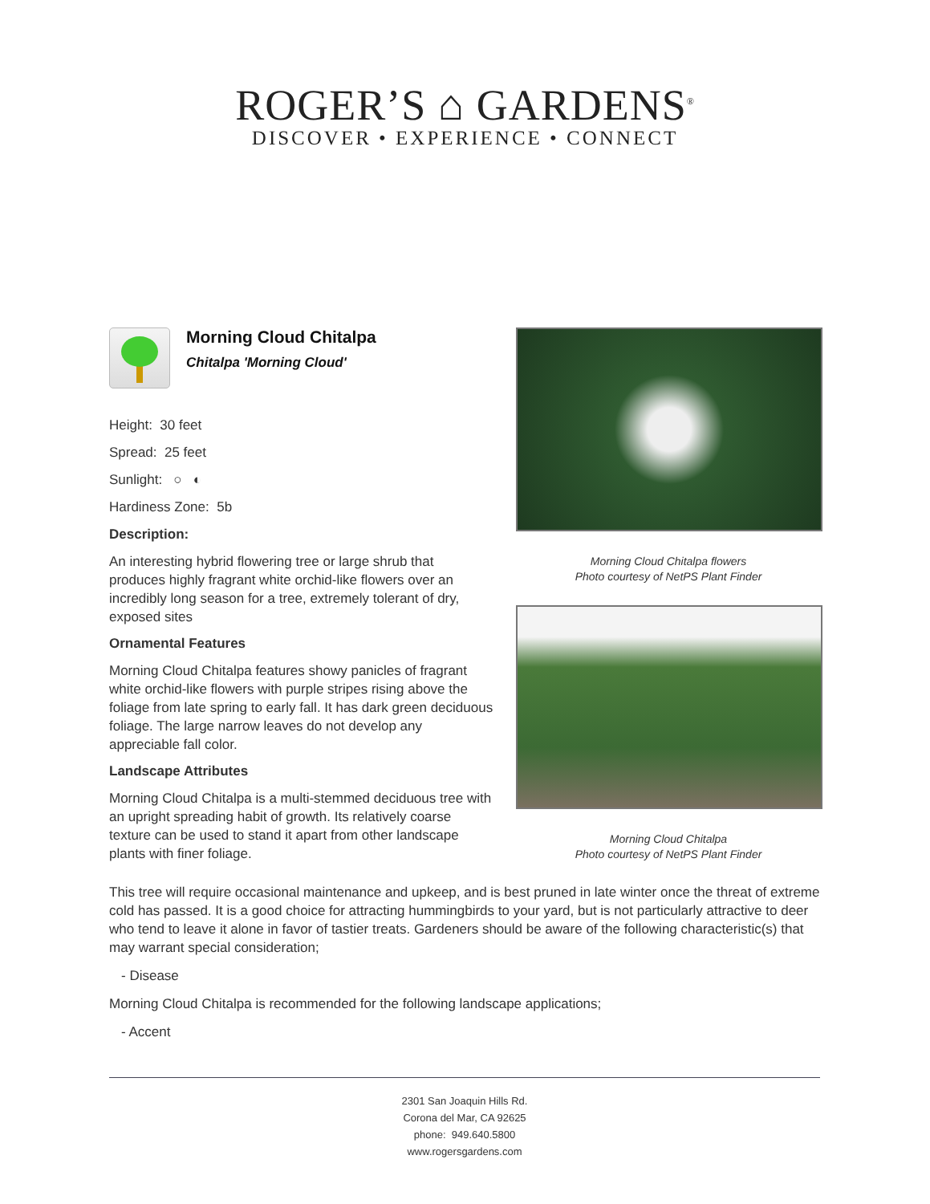ROGER’S ⌂ GARDENS<sup>®</sup>
DISCOVER • EXPERIENCE • CONNECT
Morning Cloud Chitalpa
Chitalpa 'Morning Cloud'
Height: 30 feet
Spread: 25 feet
Sunlight: ○ ◐
Hardiness Zone: 5b
Description:
An interesting hybrid flowering tree or large shrub that produces highly fragrant white orchid-like flowers over an incredibly long season for a tree, extremely tolerant of dry, exposed sites
Ornamental Features
Morning Cloud Chitalpa features showy panicles of fragrant white orchid-like flowers with purple stripes rising above the foliage from late spring to early fall. It has dark green deciduous foliage. The large narrow leaves do not develop any appreciable fall color.
Landscape Attributes
Morning Cloud Chitalpa is a multi-stemmed deciduous tree with an upright spreading habit of growth. Its relatively coarse texture can be used to stand it apart from other landscape plants with finer foliage.
Morning Cloud Chitalpa flowers
Photo courtesy of NetPS Plant Finder
Morning Cloud Chitalpa
Photo courtesy of NetPS Plant Finder
This tree will require occasional maintenance and upkeep, and is best pruned in late winter once the threat of extreme cold has passed. It is a good choice for attracting hummingbirds to your yard, but is not particularly attractive to deer who tend to leave it alone in favor of tastier treats. Gardeners should be aware of the following characteristic(s) that may warrant special consideration;
- Disease
Morning Cloud Chitalpa is recommended for the following landscape applications;
- Accent
2301 San Joaquin Hills Rd.
Corona del Mar, CA 92625
phone: 949.640.5800
www.rogersgardens.com